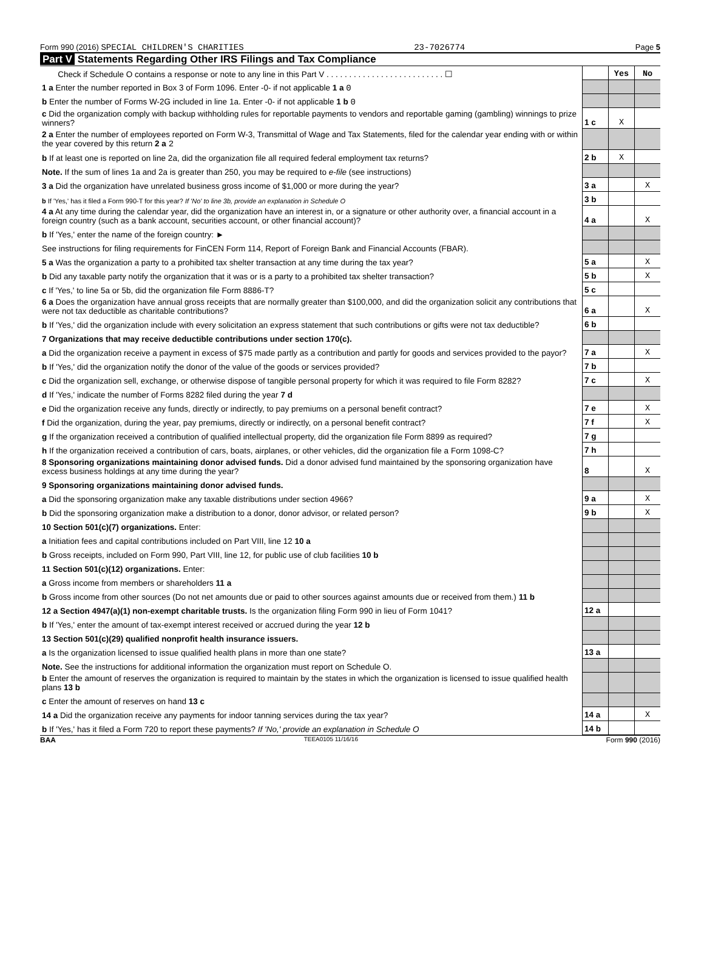Form 990 (2016) SPECIAL CHILDREN'S CHARITIES 23-7026774 Page 5
Part V Statements Regarding Other IRS Filings and Tax Compliance
| Check if Schedule O contains a response or note to any line in this Part V . . . . . . . . . . . . . . . . . . . . . . . . . . ☐ | | Yes | No |
| 1 a Enter the number reported in Box 3 of Form 1096. Enter -0- if not applicable 1 a 0 | | | |
| b Enter the number of Forms W-2G included in line 1a. Enter -0- if not applicable 1 b 0 | | | |
| c Did the organization comply with backup withholding rules for reportable payments to vendors and reportable gaming (gambling) winnings to prize winners? | 1 c | X | |
| 2 a Enter the number of employees reported on Form W-3, Transmittal of Wage and Tax Statements, filed for the calendar year ending with or within the year covered by this return 2 a 2 | | | |
| b If at least one is reported on line 2a, did the organization file all required federal employment tax returns? | 2 b | X | |
| Note. If the sum of lines 1a and 2a is greater than 250, you may be required to e-file (see instructions) | | | |
| 3 a Did the organization have unrelated business gross income of $1,000 or more during the year? | 3 a | | X |
| b If 'Yes,' has it filed a Form 990-T for this year? If 'No' to line 3b, provide an explanation in Schedule O | 3 b | | |
| 4 a At any time during the calendar year, did the organization have an interest in, or a signature or other authority over, a financial account in a foreign country (such as a bank account, securities account, or other financial account)? | 4 a | | X |
| b If 'Yes,' enter the name of the foreign country: ► | | | |
| See instructions for filing requirements for FinCEN Form 114, Report of Foreign Bank and Financial Accounts (FBAR). | | | |
| 5 a Was the organization a party to a prohibited tax shelter transaction at any time during the tax year? | 5 a | | X |
| b Did any taxable party notify the organization that it was or is a party to a prohibited tax shelter transaction? | 5 b | | X |
| c If 'Yes,' to line 5a or 5b, did the organization file Form 8886-T? | 5 c | | |
| 6 a Does the organization have annual gross receipts that are normally greater than $100,000, and did the organization solicit any contributions that were not tax deductible as charitable contributions? | 6 a | | X |
| b If 'Yes,' did the organization include with every solicitation an express statement that such contributions or gifts were not tax deductible? | 6 b | | |
| 7 Organizations that may receive deductible contributions under section 170(c). | | | |
| a Did the organization receive a payment in excess of $75 made partly as a contribution and partly for goods and services provided to the payor? | 7 a | | X |
| b If 'Yes,' did the organization notify the donor of the value of the goods or services provided? | 7 b | | |
| c Did the organization sell, exchange, or otherwise dispose of tangible personal property for which it was required to file Form 8282? | 7 c | | X |
| d If 'Yes,' indicate the number of Forms 8282 filed during the year 7 d | | | |
| e Did the organization receive any funds, directly or indirectly, to pay premiums on a personal benefit contract? | 7 e | | X |
| f Did the organization, during the year, pay premiums, directly or indirectly, on a personal benefit contract? | 7 f | | X |
| g If the organization received a contribution of qualified intellectual property, did the organization file Form 8899 as required? | 7 g | | |
| h If the organization received a contribution of cars, boats, airplanes, or other vehicles, did the organization file a Form 1098-C? | 7 h | | |
| 8 Sponsoring organizations maintaining donor advised funds. Did a donor advised fund maintained by the sponsoring organization have excess business holdings at any time during the year? | 8 | | X |
| 9 Sponsoring organizations maintaining donor advised funds. | | | |
| a Did the sponsoring organization make any taxable distributions under section 4966? | 9 a | | X |
| b Did the sponsoring organization make a distribution to a donor, donor advisor, or related person? | 9 b | | X |
| 10 Section 501(c)(7) organizations. Enter: | | | |
| a Initiation fees and capital contributions included on Part VIII, line 12 10 a | | | |
| b Gross receipts, included on Form 990, Part VIII, line 12, for public use of club facilities 10 b | | | |
| 11 Section 501(c)(12) organizations. Enter: | | | |
| a Gross income from members or shareholders 11 a | | | |
| b Gross income from other sources (Do not net amounts due or paid to other sources against amounts due or received from them.) 11 b | | | |
| 12 a Section 4947(a)(1) non-exempt charitable trusts. Is the organization filing Form 990 in lieu of Form 1041? | 12 a | | |
| b If 'Yes,' enter the amount of tax-exempt interest received or accrued during the year 12 b | | | |
| 13 Section 501(c)(29) qualified nonprofit health insurance issuers. | | | |
| a Is the organization licensed to issue qualified health plans in more than one state? | 13 a | | |
| Note. See the instructions for additional information the organization must report on Schedule O. | | | |
| b Enter the amount of reserves the organization is required to maintain by the states in which the organization is licensed to issue qualified health plans 13 b | | | |
| c Enter the amount of reserves on hand 13 c | | | |
| 14 a Did the organization receive any payments for indoor tanning services during the tax year? | 14 a | | X |
| b If 'Yes,' has it filed a Form 720 to report these payments? If 'No,' provide an explanation in Schedule O | 14 b | | |
BAA TEEA0105 11/16/16 Form 990 (2016)